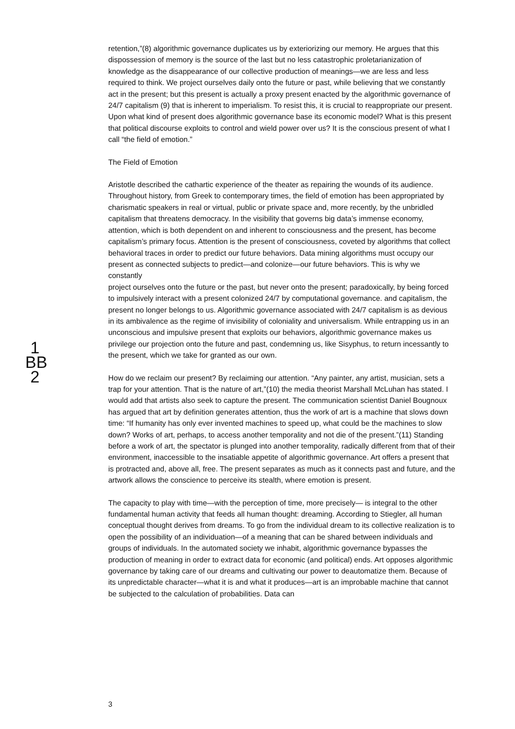retention,”(8) algorithmic governance duplicates us by exteriorizing our memory. He argues that this dispossession of memory is the source of the last but no less catastrophic proletarianization of knowledge as the disappearance of our collective production of meanings—we are less and less required to think. We project ourselves daily onto the future or past, while believing that we constantly act in the present; but this present is actually a proxy present enacted by the algorithmic governance of 24/7 capitalism (9) that is inherent to imperialism. To resist this, it is crucial to reappropriate our present. Upon what kind of present does algorithmic governance base its economic model? What is this present that political discourse exploits to control and wield power over us? It is the conscious present of what I call “the field of emotion.”
The Field of Emotion
Aristotle described the cathartic experience of the theater as repairing the wounds of its audience. Throughout history, from Greek to contemporary times, the field of emotion has been appropriated by charismatic speakers in real or virtual, public or private space and, more recently, by the unbridled capitalism that threatens democracy. In the visibility that governs big data’s immense economy, attention, which is both dependent on and inherent to consciousness and the present, has become capitalism’s primary focus. Attention is the present of consciousness, coveted by algorithms that collect behavioral traces in order to predict our future behaviors. Data mining algorithms must occupy our present as connected subjects to predict—and colonize—our future behaviors. This is why we constantly
project ourselves onto the future or the past, but never onto the present; paradoxically, by being forced to impulsively interact with a present colonized 24/7 by computational governance. and capitalism, the present no longer belongs to us. Algorithmic governance associated with 24/7 capitalism is as devious in its ambivalence as the regime of invisibility of coloniality and universalism. While entrapping us in an unconscious and impulsive present that exploits our behaviors, algorithmic governance makes us privilege our projection onto the future and past, condemning us, like Sisyphus, to return incessantly to the present, which we take for granted as our own.
How do we reclaim our present? By reclaiming our attention. “Any painter, any artist, musician, sets a trap for your attention. That is the nature of art,”(10) the media theorist Marshall McLuhan has stated. I would add that artists also seek to capture the present. The communication scientist Daniel Bougnoux has argued that art by definition generates attention, thus the work of art is a machine that slows down time: “If humanity has only ever invented machines to speed up, what could be the machines to slow down? Works of art, perhaps, to access another temporality and not die of the present.”(11) Standing before a work of art, the spectator is plunged into another temporality, radically different from that of their environment, inaccessible to the insatiable appetite of algorithmic governance. Art offers a present that is protracted and, above all, free. The present separates as much as it connects past and future, and the artwork allows the conscience to perceive its stealth, where emotion is present.
The capacity to play with time—with the perception of time, more precisely— is integral to the other fundamental human activity that feeds all human thought: dreaming. According to Stiegler, all human conceptual thought derives from dreams. To go from the individual dream to its collective realization is to open the possibility of an individuation—of a meaning that can be shared between individuals and groups of individuals. In the automated society we inhabit, algorithmic governance bypasses the production of meaning in order to extract data for economic (and political) ends. Art opposes algorithmic governance by taking care of our dreams and cultivating our power to deautomatize them. Because of its unpredictable character—what it is and what it produces—art is an improbable machine that cannot be subjected to the calculation of probabilities. Data can
1
BB
2
3